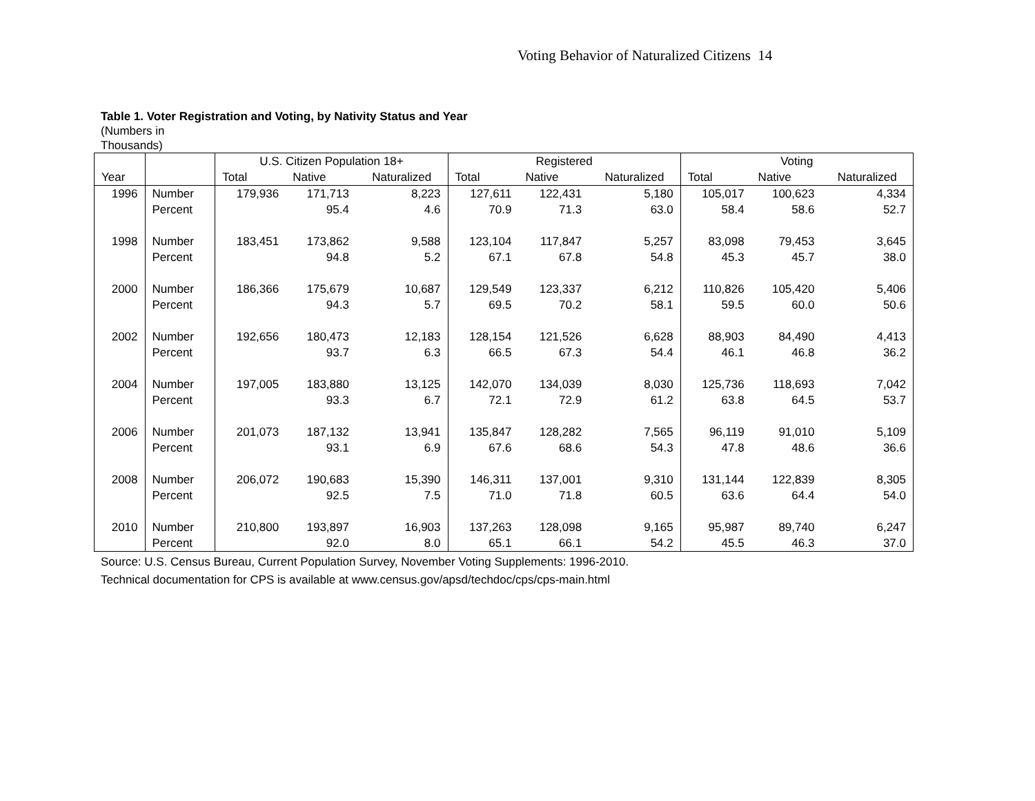Voting Behavior of Naturalized Citizens 14
Table 1. Voter Registration and Voting, by Nativity Status and Year
(Numbers in
Thousands)
| | | U.S. Citizen Population 18+ | | | Registered | | | Voting | | |
| --- | --- | --- | --- | --- | --- | --- | --- | --- | --- | --- |
| Year | | Total | Native | Naturalized | Total | Native | Naturalized | Total | Native | Naturalized |
| 1996 | Number | 179,936 | 171,713 | 8,223 | 127,611 | 122,431 | 5,180 | 105,017 | 100,623 | 4,334 |
| | Percent | | 95.4 | 4.6 | 70.9 | 71.3 | 63.0 | 58.4 | 58.6 | 52.7 |
| 1998 | Number | 183,451 | 173,862 | 9,588 | 123,104 | 117,847 | 5,257 | 83,098 | 79,453 | 3,645 |
| | Percent | | 94.8 | 5.2 | 67.1 | 67.8 | 54.8 | 45.3 | 45.7 | 38.0 |
| 2000 | Number | 186,366 | 175,679 | 10,687 | 129,549 | 123,337 | 6,212 | 110,826 | 105,420 | 5,406 |
| | Percent | | 94.3 | 5.7 | 69.5 | 70.2 | 58.1 | 59.5 | 60.0 | 50.6 |
| 2002 | Number | 192,656 | 180,473 | 12,183 | 128,154 | 121,526 | 6,628 | 88,903 | 84,490 | 4,413 |
| | Percent | | 93.7 | 6.3 | 66.5 | 67.3 | 54.4 | 46.1 | 46.8 | 36.2 |
| 2004 | Number | 197,005 | 183,880 | 13,125 | 142,070 | 134,039 | 8,030 | 125,736 | 118,693 | 7,042 |
| | Percent | | 93.3 | 6.7 | 72.1 | 72.9 | 61.2 | 63.8 | 64.5 | 53.7 |
| 2006 | Number | 201,073 | 187,132 | 13,941 | 135,847 | 128,282 | 7,565 | 96,119 | 91,010 | 5,109 |
| | Percent | | 93.1 | 6.9 | 67.6 | 68.6 | 54.3 | 47.8 | 48.6 | 36.6 |
| 2008 | Number | 206,072 | 190,683 | 15,390 | 146,311 | 137,001 | 9,310 | 131,144 | 122,839 | 8,305 |
| | Percent | | 92.5 | 7.5 | 71.0 | 71.8 | 60.5 | 63.6 | 64.4 | 54.0 |
| 2010 | Number | 210,800 | 193,897 | 16,903 | 137,263 | 128,098 | 9,165 | 95,987 | 89,740 | 6,247 |
| | Percent | | 92.0 | 8.0 | 65.1 | 66.1 | 54.2 | 45.5 | 46.3 | 37.0 |
Source: U.S. Census Bureau, Current Population Survey, November Voting Supplements: 1996-2010.
Technical documentation for CPS is available at www.census.gov/apsd/techdoc/cps/cps-main.html